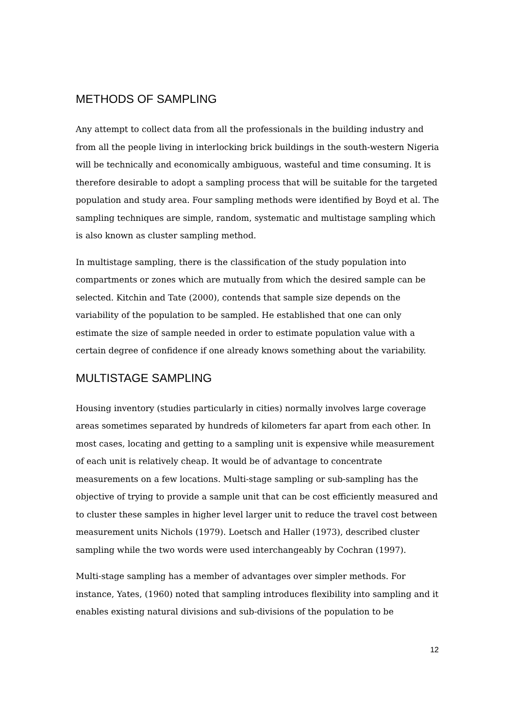METHODS OF SAMPLING
Any attempt to collect data from all the professionals in the building industry and from all the people living in interlocking brick buildings in the south-western Nigeria will be technically and economically ambiguous, wasteful and time consuming. It is therefore desirable to adopt a sampling process that will be suitable for the targeted population and study area. Four sampling methods were identified by Boyd et al. The sampling techniques are simple, random, systematic and multistage sampling which is also known as cluster sampling method.
In multistage sampling, there is the classification of the study population into compartments or zones which are mutually from which the desired sample can be selected. Kitchin and Tate (2000), contends that sample size depends on the variability of the population to be sampled. He established that one can only estimate the size of sample needed in order to estimate population value with a certain degree of confidence if one already knows something about the variability.
MULTISTAGE SAMPLING
Housing inventory (studies particularly in cities) normally involves large coverage areas sometimes separated by hundreds of kilometers far apart from each other. In most cases, locating and getting to a sampling unit is expensive while measurement of each unit is relatively cheap. It would be of advantage to concentrate measurements on a few locations. Multi-stage sampling or sub-sampling has the objective of trying to provide a sample unit that can be cost efficiently measured and to cluster these samples in higher level larger unit to reduce the travel cost between measurement units Nichols (1979). Loetsch and Haller (1973), described cluster sampling while the two words were used interchangeably by Cochran (1997).
Multi-stage sampling has a member of advantages over simpler methods. For instance, Yates, (1960) noted that sampling introduces flexibility into sampling and it enables existing natural divisions and sub-divisions of the population to be
12